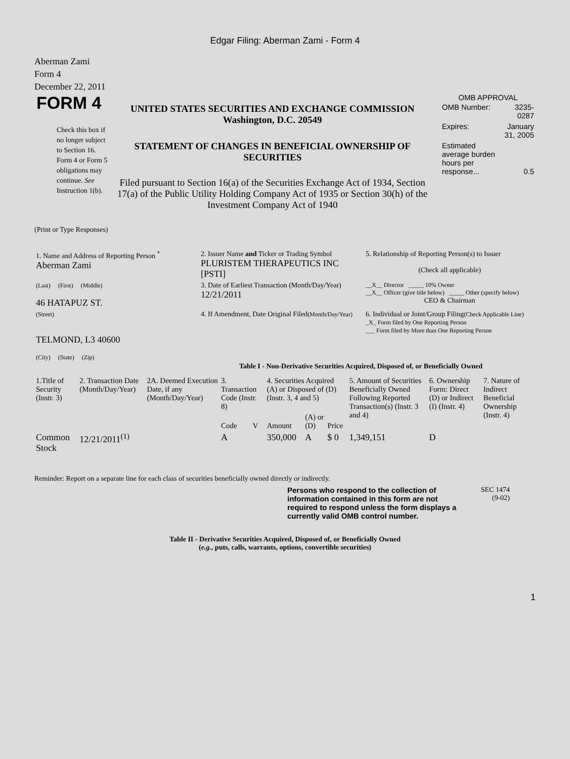Edgar Filing: Aberman Zami - Form 4
Aberman Zami
Form 4
December 22, 2011
FORM 4
Check this box if no longer subject to Section 16. Form 4 or Form 5 obligations may continue. See Instruction 1(b).
UNITED STATES SECURITIES AND EXCHANGE COMMISSION
Washington, D.C. 20549
STATEMENT OF CHANGES IN BENEFICIAL OWNERSHIP OF SECURITIES
Filed pursuant to Section 16(a) of the Securities Exchange Act of 1934, Section 17(a) of the Public Utility Holding Company Act of 1935 or Section 30(h) of the Investment Company Act of 1940
OMB APPROVAL
| OMB Number: | 3235-0287 |
| Expires: | January 31, 2005 |
| Estimated average burden hours per response... | 0.5 |
(Print or Type Responses)
| 1. Name and Address of Reporting Person <sup>*</sup> Aberman Zami | 2. Issuer Name and Ticker or Trading Symbol PLURISTEM THERAPEUTICS INC [PSTI] | 5. Relationship of Reporting Person(s) to Issuer (Check all applicable) |
| (Last) (First) (Middle) 46 HATAPUZ ST. | 3. Date of Earliest Transaction (Month/Day/Year) 12/21/2011 | __X__ Director _____ 10% Owner __X__ Officer (give title below) _____ Other (specify below) CEO & Chairman |
| (Street) TELMOND, L3 40600 (City) (State) (Zip) | 4. If Amendment, Date Original Filed (Month/Day/Year) | 6. Individual or Joint/Group Filing (Check Applicable Line) _X_ Form filed by One Reporting Person ___ Form filed by More than One Reporting Person |
Table I - Non-Derivative Securities Acquired, Disposed of, or Beneficially Owned
| 1.Title of Security (Instr. 3) | 2. Transaction Date (Month/Day/Year) | 2A. Deemed Execution Date, if any (Month/Day/Year) | 3. Transaction Code (Instr. 8) | | 4. Securities Acquired (A) or Disposed of (D) (Instr. 3, 4 and 5) | | | 5. Amount of Securities Beneficially Owned Following Reported Transaction(s) (Instr. 3 and 4) | 6. Ownership Form: Direct (D) or Indirect (I) (Instr. 4) | 7. Nature of Indirect Beneficial Ownership (Instr. 4) |
| --- | --- | --- | --- | --- | --- | --- | --- | --- | --- | --- |
| | | | Code | V | Amount | (A) or (D) | Price | | | |
| Common Stock | 12/21/2011<sup>(1)</sup> | | A | | 350,000 | A | $ 0 | 1,349,151 | D | |
Reminder: Report on a separate line for each class of securities beneficially owned directly or indirectly.
Persons who respond to the collection of information contained in this form are not required to respond unless the form displays a currently valid OMB control number.
SEC 1474
(9-02)
Table II - Derivative Securities Acquired, Disposed of, or Beneficially Owned
(e.g., puts, calls, warrants, options, convertible securities)
1